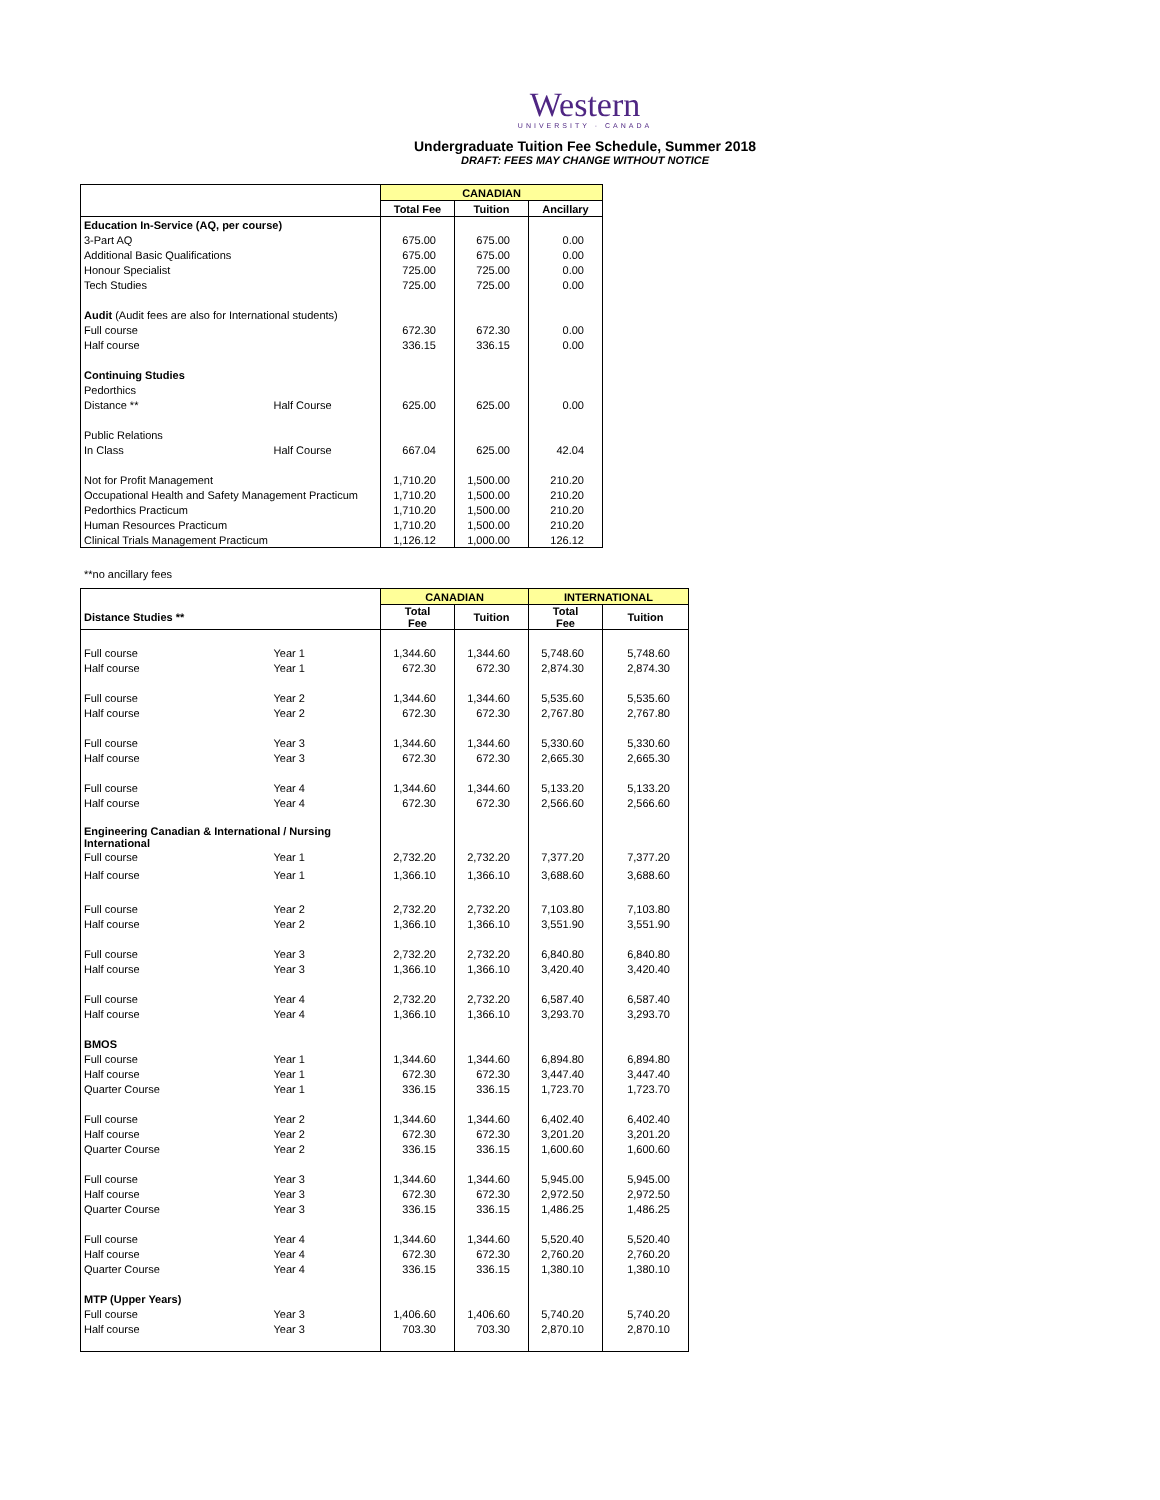Western
UNIVERSITY · CANADA
Undergraduate Tuition Fee Schedule, Summer 2018
DRAFT: FEES MAY CHANGE WITHOUT NOTICE
| | | CANADIAN | | |
| | | Total Fee | Tuition | Ancillary |
| Education In-Service (AQ, per course) | | | | |
| 3-Part AQ | | 675.00 | 675.00 | 0.00 |
| Additional Basic Qualifications | | 675.00 | 675.00 | 0.00 |
| Honour Specialist | | 725.00 | 725.00 | 0.00 |
| Tech Studies | | 725.00 | 725.00 | 0.00 |
| Audit (Audit fees are also for International students) | | | | |
| Full course | | 672.30 | 672.30 | 0.00 |
| Half course | | 336.15 | 336.15 | 0.00 |
| Continuing Studies | | | | |
| Pedorthics | | | | |
| Distance ** | Half Course | 625.00 | 625.00 | 0.00 |
| Public Relations | | | | |
| In Class | Half Course | 667.04 | 625.00 | 42.04 |
| Not for Profit Management | | 1,710.20 | 1,500.00 | 210.20 |
| Occupational Health and Safety Management Practicum | | 1,710.20 | 1,500.00 | 210.20 |
| Pedorthics Practicum | | 1,710.20 | 1,500.00 | 210.20 |
| Human Resources Practicum | | 1,710.20 | 1,500.00 | 210.20 |
| Clinical Trials Management Practicum | | 1,126.12 | 1,000.00 | 126.12 |
**no ancillary fees
| | | CANADIAN | | INTERNATIONAL | |
| Distance Studies ** | | Total Fee | Tuition | Total Fee | Tuition |
| Full course | Year 1 | 1,344.60 | 1,344.60 | 5,748.60 | 5,748.60 |
| Half course | Year 1 | 672.30 | 672.30 | 2,874.30 | 2,874.30 |
| Full course | Year 2 | 1,344.60 | 1,344.60 | 5,535.60 | 5,535.60 |
| Half course | Year 2 | 672.30 | 672.30 | 2,767.80 | 2,767.80 |
| Full course | Year 3 | 1,344.60 | 1,344.60 | 5,330.60 | 5,330.60 |
| Half course | Year 3 | 672.30 | 672.30 | 2,665.30 | 2,665.30 |
| Full course | Year 4 | 1,344.60 | 1,344.60 | 5,133.20 | 5,133.20 |
| Half course | Year 4 | 672.30 | 672.30 | 2,566.60 | 2,566.60 |
| Engineering Canadian & International / Nursing International | | | | | |
| Full course | Year 1 | 2,732.20 | 2,732.20 | 7,377.20 | 7,377.20 |
| Half course | Year 1 | 1,366.10 | 1,366.10 | 3,688.60 | 3,688.60 |
| Full course | Year 2 | 2,732.20 | 2,732.20 | 7,103.80 | 7,103.80 |
| Half course | Year 2 | 1,366.10 | 1,366.10 | 3,551.90 | 3,551.90 |
| Full course | Year 3 | 2,732.20 | 2,732.20 | 6,840.80 | 6,840.80 |
| Half course | Year 3 | 1,366.10 | 1,366.10 | 3,420.40 | 3,420.40 |
| Full course | Year 4 | 2,732.20 | 2,732.20 | 6,587.40 | 6,587.40 |
| Half course | Year 4 | 1,366.10 | 1,366.10 | 3,293.70 | 3,293.70 |
| BMOS | | | | | |
| Full course | Year 1 | 1,344.60 | 1,344.60 | 6,894.80 | 6,894.80 |
| Half course | Year 1 | 672.30 | 672.30 | 3,447.40 | 3,447.40 |
| Quarter Course | Year 1 | 336.15 | 336.15 | 1,723.70 | 1,723.70 |
| Full course | Year 2 | 1,344.60 | 1,344.60 | 6,402.40 | 6,402.40 |
| Half course | Year 2 | 672.30 | 672.30 | 3,201.20 | 3,201.20 |
| Quarter Course | Year 2 | 336.15 | 336.15 | 1,600.60 | 1,600.60 |
| Full course | Year 3 | 1,344.60 | 1,344.60 | 5,945.00 | 5,945.00 |
| Half course | Year 3 | 672.30 | 672.30 | 2,972.50 | 2,972.50 |
| Quarter Course | Year 3 | 336.15 | 336.15 | 1,486.25 | 1,486.25 |
| Full course | Year 4 | 1,344.60 | 1,344.60 | 5,520.40 | 5,520.40 |
| Half course | Year 4 | 672.30 | 672.30 | 2,760.20 | 2,760.20 |
| Quarter Course | Year 4 | 336.15 | 336.15 | 1,380.10 | 1,380.10 |
| MTP (Upper Years) | | | | | |
| Full course | Year 3 | 1,406.60 | 1,406.60 | 5,740.20 | 5,740.20 |
| Half course | Year 3 | 703.30 | 703.30 | 2,870.10 | 2,870.10 |